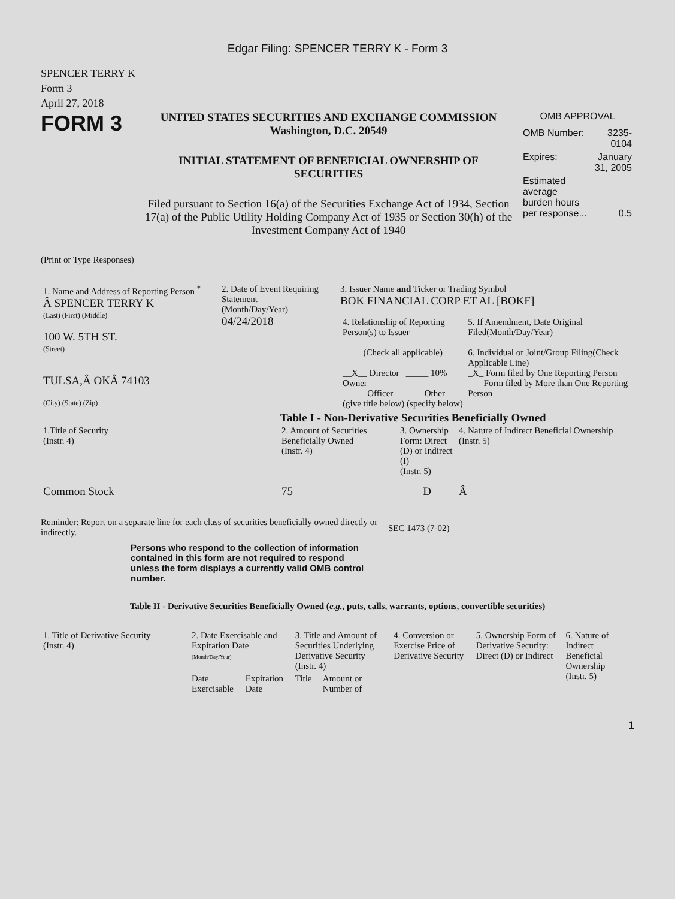Edgar Filing: SPENCER TERRY K - Form 3
SPENCER TERRY K
Form 3
April 27, 2018
FORM 3
UNITED STATES SECURITIES AND EXCHANGE COMMISSION
Washington, D.C. 20549
INITIAL STATEMENT OF BENEFICIAL OWNERSHIP OF SECURITIES
Filed pursuant to Section 16(a) of the Securities Exchange Act of 1934, Section 17(a) of the Public Utility Holding Company Act of 1935 or Section 30(h) of the Investment Company Act of 1940
OMB APPROVAL
| OMB Number: | 3235-0104 |
| Expires: | January 31, 2005 |
| Estimated average burden hours per response... | 0.5 |
(Print or Type Responses)
| 1. Name and Address of Reporting Person <sup>*</sup> Â SPENCER TERRY K (Last) (First) (Middle) 100 W. 5TH ST. (Street) TULSA,Â OKÂ 74103 (City) (State) (Zip) | 2. Date of Event Requiring Statement (Month/Day/Year) 04/24/2018 | 3. Issuer Name and Ticker or Trading Symbol BOK FINANCIAL CORP ET AL [BOKF] / 4. Relationship of Reporting Person(s) to Issuer (Check all applicable) __X__ Director _____ 10% Owner _____ Officer _____ Other (give title below) (specify below) / 5. If Amendment, Date Original Filed(Month/Day/Year) 6. Individual or Joint/Group Filing(Check Applicable Line) _X_ Form filed by One Reporting Person ___ Form filed by More than One Reporting Person / |
Table I - Non-Derivative Securities Beneficially Owned
| 1.Title of Security (Instr. 4) | 2. Amount of Securities Beneficially Owned (Instr. 4) | 3. Ownership Form: Direct (D) or Indirect (I) (Instr. 5) | 4. Nature of Indirect Beneficial Ownership (Instr. 5) |
| --- | --- | --- | --- |
| Common Stock | 75 | D | Â |
Reminder: Report on a separate line for each class of securities beneficially owned directly or indirectly.
SEC 1473 (7-02)
Persons who respond to the collection of information contained in this form are not required to respond unless the form displays a currently valid OMB control number.
Table II - Derivative Securities Beneficially Owned (e.g., puts, calls, warrants, options, convertible securities)
| 1. Title of Derivative Security (Instr. 4) | 2. Date Exercisable and Expiration Date (Month/Day/Year) | | 3. Title and Amount of Securities Underlying Derivative Security (Instr. 4) | | 4. Conversion or Exercise Price of Derivative Security | 5. Ownership Form of Derivative Security: Direct (D) or Indirect | 6. Nature of Indirect Beneficial Ownership (Instr. 5) |
| --- | --- | --- | --- | --- | --- | --- | --- |
| | Date Exercisable | Expiration Date | Title | Amount or Number of | | | |
1